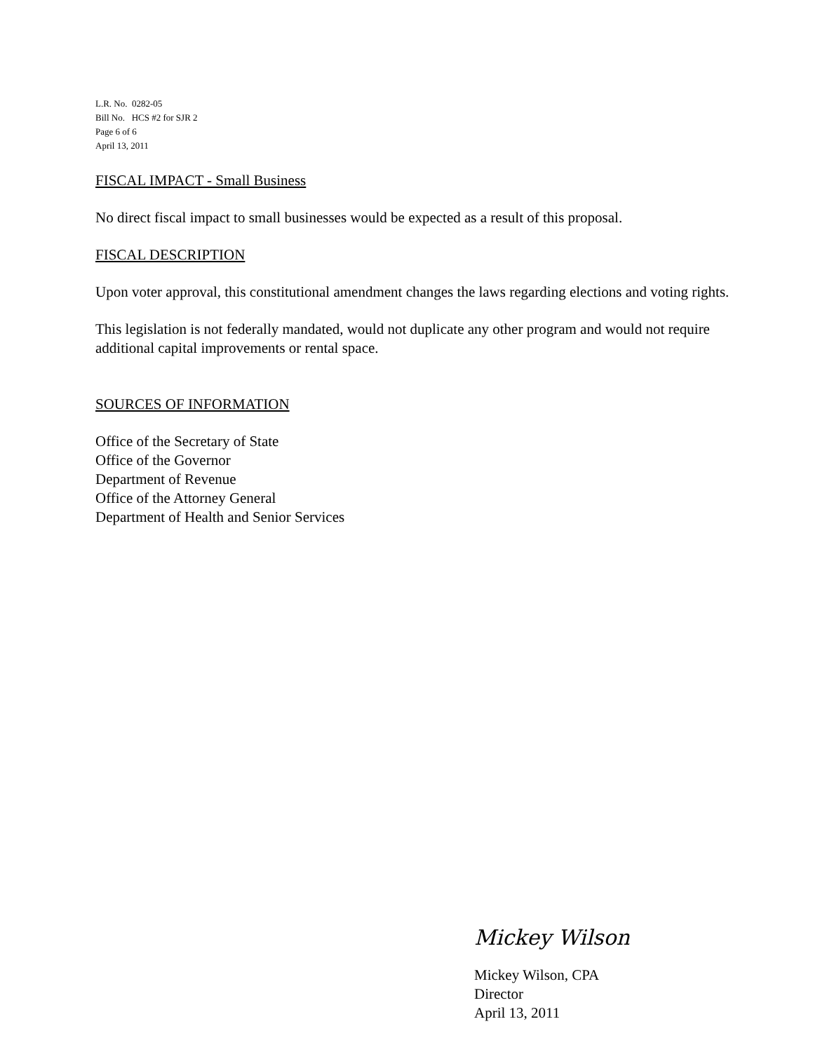L.R. No. 0282-05
Bill No. HCS #2 for SJR 2
Page 6 of 6
April 13, 2011
FISCAL IMPACT - Small Business
No direct fiscal impact to small businesses would be expected as a result of this proposal.
FISCAL DESCRIPTION
Upon voter approval, this constitutional amendment changes the laws regarding elections and voting rights.
This legislation is not federally mandated, would not duplicate any other program and would not require additional capital improvements or rental space.
SOURCES OF INFORMATION
Office of the Secretary of State
Office of the Governor
Department of Revenue
Office of the Attorney General
Department of Health and Senior Services
Mickey Wilson
Mickey Wilson, CPA
Director
April 13, 2011